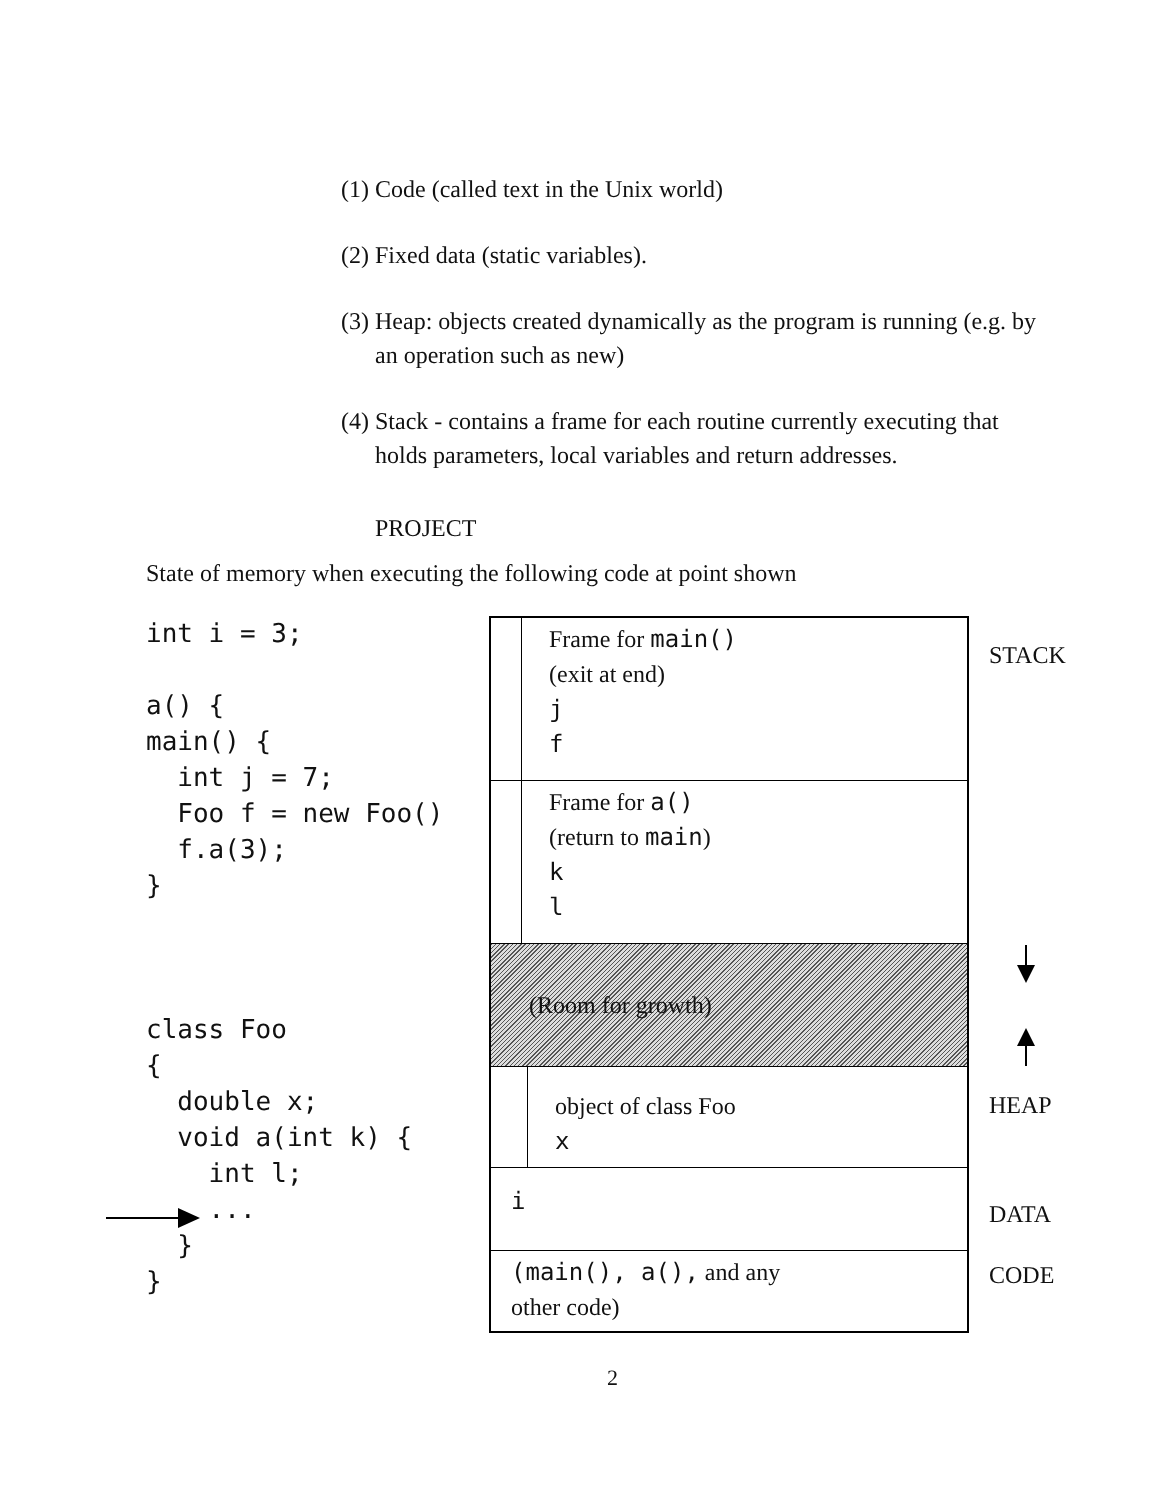(1) Code (called text in the Unix world)
(2) Fixed data (static variables).
(3) Heap: objects created dynamically as the program is running (e.g. by an operation such as new)
(4) Stack - contains a frame for each routine currently executing that holds parameters, local variables and return addresses.
PROJECT
State of memory when executing the following code at point shown
int i = 3;

a() {
main() {
  int j = 7;
  Foo f = new Foo()
  f.a(3);
}



class Foo
{
  double x;
  void a(int k) {
    int l;
    ...
  }
}
Frame for main()
(exit at end)
j
f
Frame for a()
(return to main)
k
l
(Room for growth)
object of class Foo
x
i
(main(), a(), and any
other code)
STACK
HEAP
DATA
CODE
2